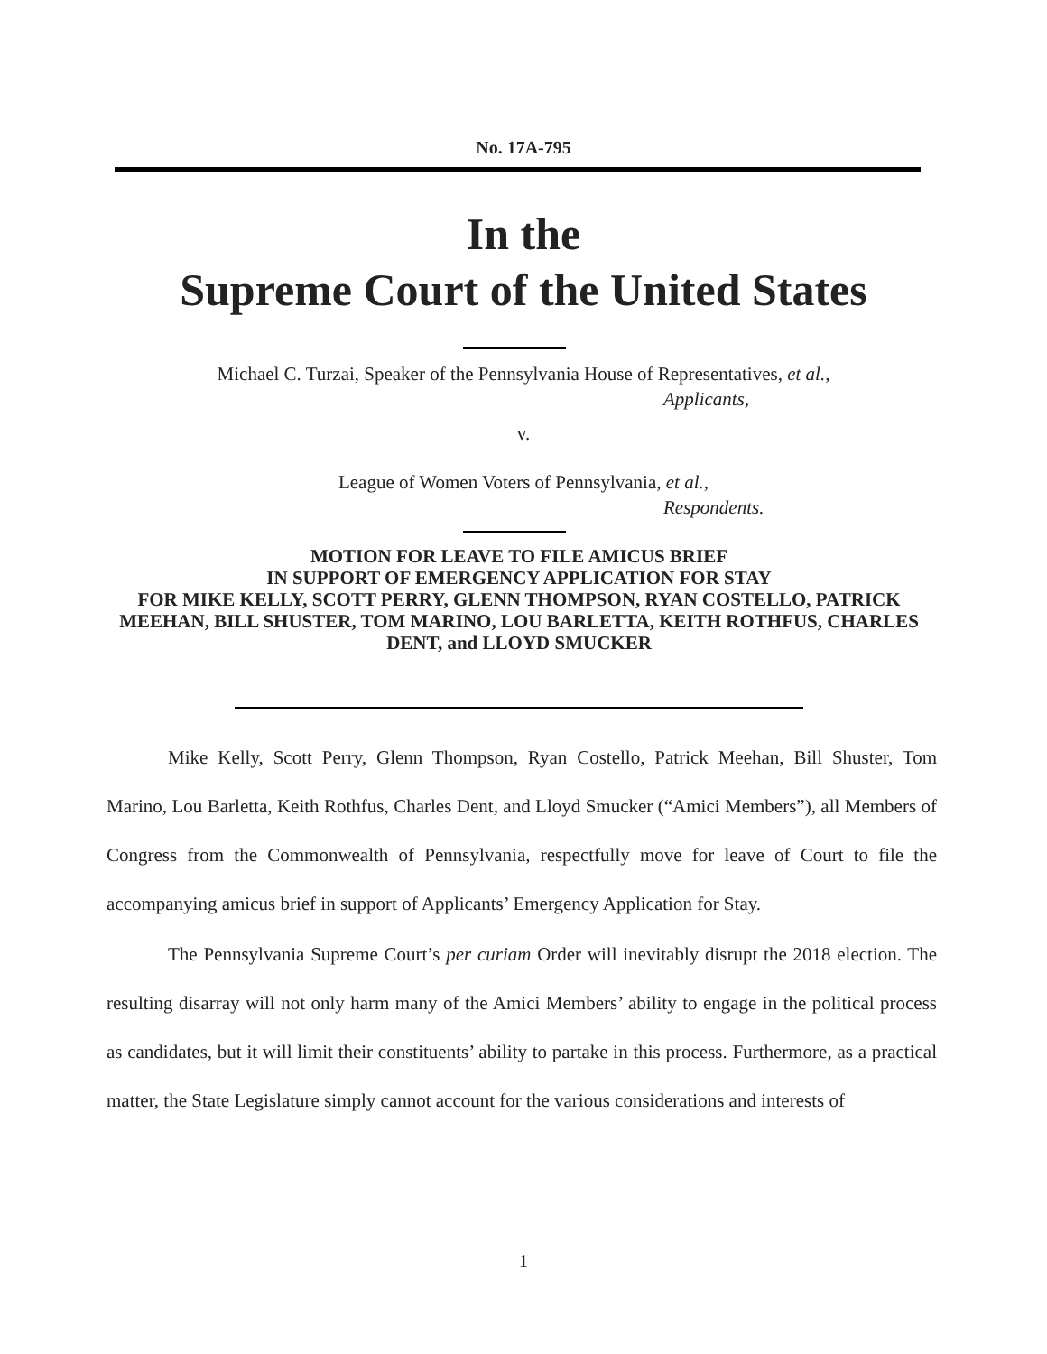No. 17A-795
In the
Supreme Court of the United States
Michael C. Turzai, Speaker of the Pennsylvania House of Representatives, et al.,
Applicants,
v.
League of Women Voters of Pennsylvania, et al.,
Respondents.
MOTION FOR LEAVE TO FILE AMICUS BRIEF
IN SUPPORT OF EMERGENCY APPLICATION FOR STAY
FOR MIKE KELLY, SCOTT PERRY, GLENN THOMPSON, RYAN COSTELLO, PATRICK MEEHAN, BILL SHUSTER, TOM MARINO, LOU BARLETTA, KEITH ROTHFUS, CHARLES DENT, and LLOYD SMUCKER
Mike Kelly, Scott Perry, Glenn Thompson, Ryan Costello, Patrick Meehan, Bill Shuster, Tom Marino, Lou Barletta, Keith Rothfus, Charles Dent, and Lloyd Smucker (“Amici Members”), all Members of Congress from the Commonwealth of Pennsylvania, respectfully move for leave of Court to file the accompanying amicus brief in support of Applicants’ Emergency Application for Stay.
The Pennsylvania Supreme Court’s per curiam Order will inevitably disrupt the 2018 election. The resulting disarray will not only harm many of the Amici Members’ ability to engage in the political process as candidates, but it will limit their constituents’ ability to partake in this process. Furthermore, as a practical matter, the State Legislature simply cannot account for the various considerations and interests of
1